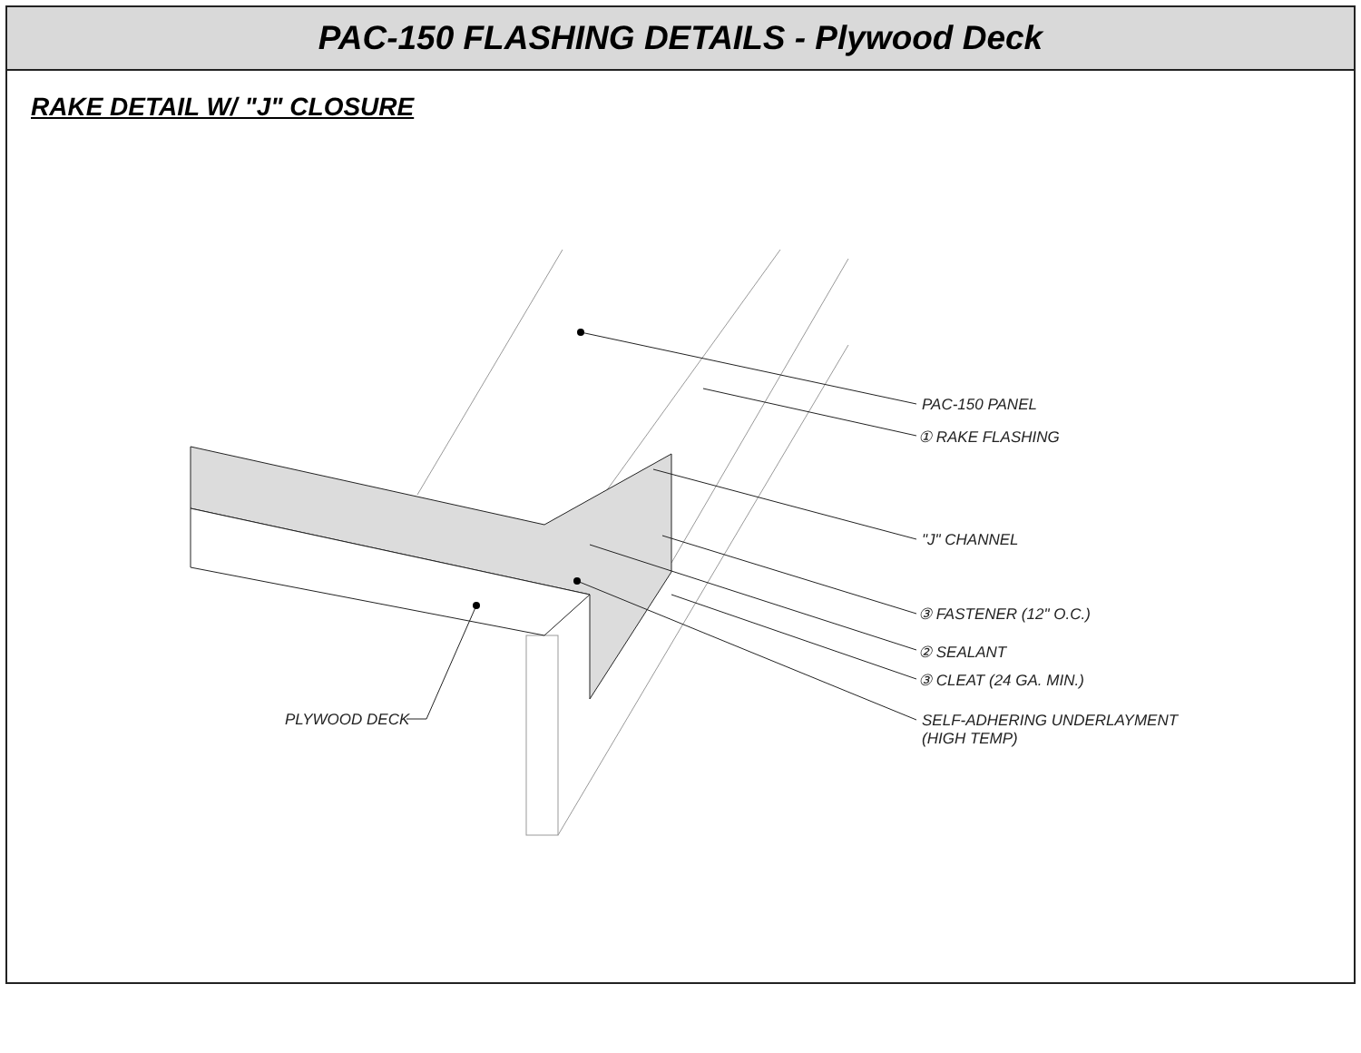PAC-150 FLASHING DETAILS - Plywood Deck
RAKE DETAIL W/ "J" CLOSURE
PAC-150 PANEL
① RAKE FLASHING
"J" CHANNEL
③ FASTENER (12" O.C.)
② SEALANT
③ CLEAT (24 GA. MIN.)
SELF-ADHERING UNDERLAYMENT
(HIGH TEMP)
PLYWOOD DECK